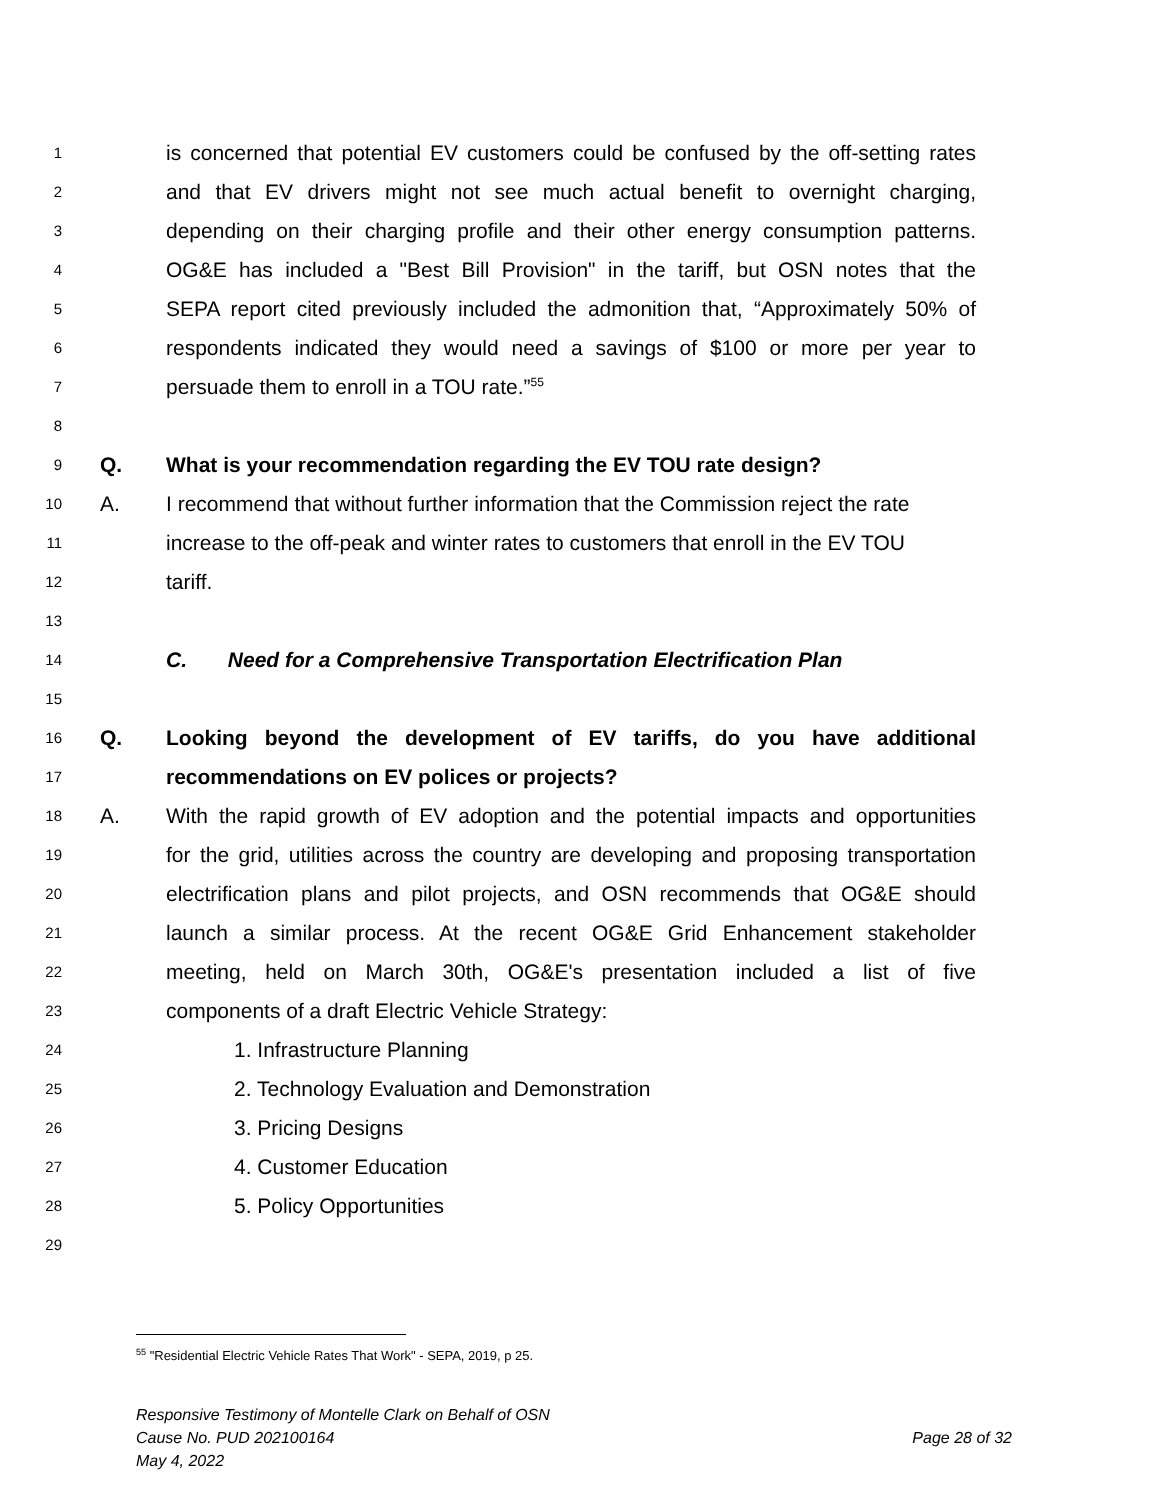1 is concerned that potential EV customers could be confused by the off-setting rates
2 and that EV drivers might not see much actual benefit to overnight charging,
3 depending on their charging profile and their other energy consumption patterns.
4 OG&E has included a "Best Bill Provision" in the tariff, but OSN notes that the
5 SEPA report cited previously included the admonition that, “Approximately 50% of
6 respondents indicated they would need a savings of $100 or more per year to
7 persuade them to enroll in a TOU rate.”<sup>55</sup>
8
9 Q. What is your recommendation regarding the EV TOU rate design?
10 A. I recommend that without further information that the Commission reject the rate
11 increase to the off-peak and winter rates to customers that enroll in the EV TOU
12 tariff.
13
14 C. Need for a Comprehensive Transportation Electrification Plan
15
16 Q. Looking beyond the development of EV tariffs, do you have additional
17 recommendations on EV polices or projects?
18 A. With the rapid growth of EV adoption and the potential impacts and opportunities
19 for the grid, utilities across the country are developing and proposing transportation
20 electrification plans and pilot projects, and OSN recommends that OG&E should
21 launch a similar process. At the recent OG&E Grid Enhancement stakeholder
22 meeting, held on March 30th, OG&E's presentation included a list of five
23 components of a draft Electric Vehicle Strategy:
24 1. Infrastructure Planning
25 2. Technology Evaluation and Demonstration
26 3. Pricing Designs
27 4. Customer Education
28 5. Policy Opportunities
29
<sup>55</sup> "Residential Electric Vehicle Rates That Work" - SEPA, 2019, p 25.
Responsive Testimony of Montelle Clark on Behalf of OSN
Cause No. PUD 202100164
May 4, 2022
Page 28 of 32